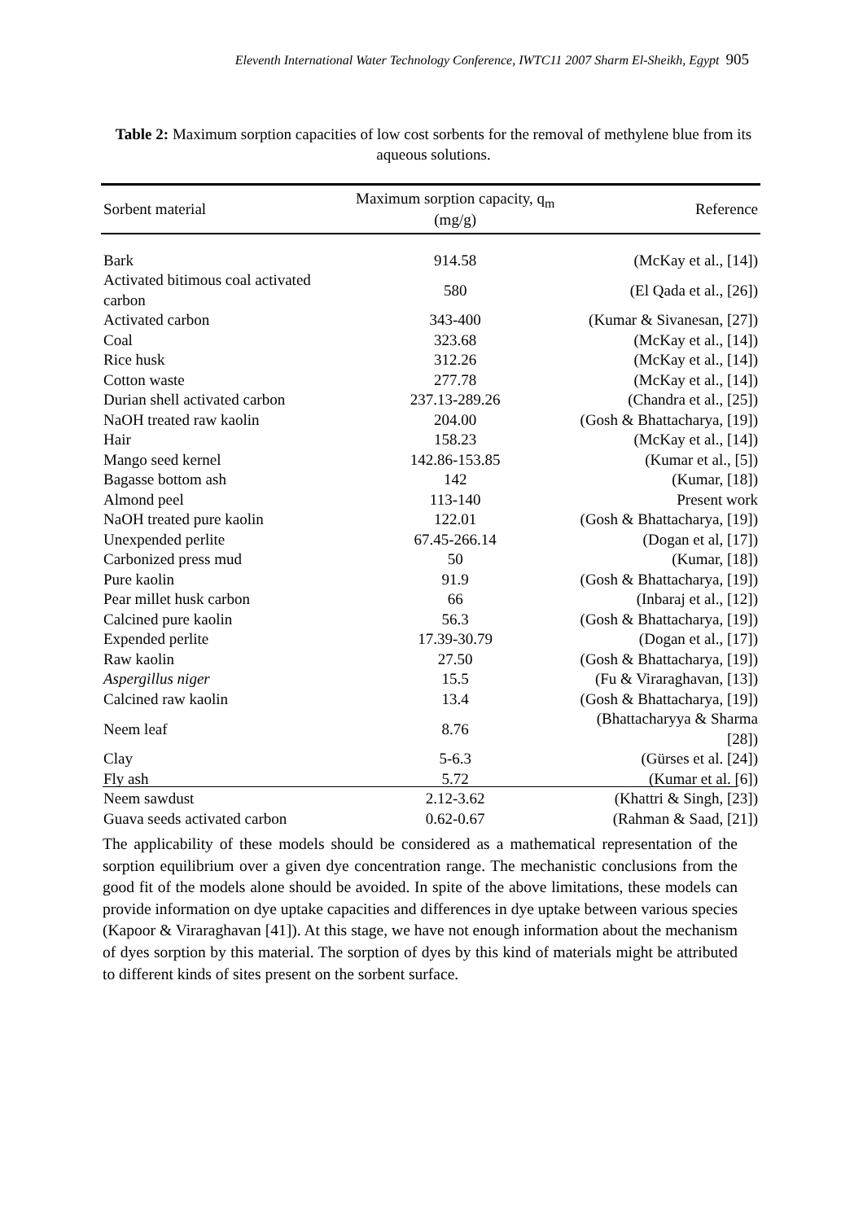Eleventh International Water Technology Conference, IWTC11 2007 Sharm El-Sheikh, Egypt 905
Table 2: Maximum sorption capacities of low cost sorbents for the removal of methylene blue from its aqueous solutions.
| Sorbent material | Maximum sorption capacity, q<sub>m</sub> (mg/g) | Reference |
| --- | --- | --- |
| Bark | 914.58 | (McKay et al., [14]) |
| Activated bitimous coal activated carbon | 580 | (El Qada et al., [26]) |
| Activated carbon | 343-400 | (Kumar & Sivanesan, [27]) |
| Coal | 323.68 | (McKay et al., [14]) |
| Rice husk | 312.26 | (McKay et al., [14]) |
| Cotton waste | 277.78 | (McKay et al., [14]) |
| Durian shell activated carbon | 237.13-289.26 | (Chandra et al., [25]) |
| NaOH treated raw kaolin | 204.00 | (Gosh & Bhattacharya, [19]) |
| Hair | 158.23 | (McKay et al., [14]) |
| Mango seed kernel | 142.86-153.85 | (Kumar et al., [5]) |
| Bagasse bottom ash | 142 | (Kumar, [18]) |
| Almond peel | 113-140 | Present work |
| NaOH treated pure kaolin | 122.01 | (Gosh & Bhattacharya, [19]) |
| Unexpended perlite | 67.45-266.14 | (Dogan et al, [17]) |
| Carbonized press mud | 50 | (Kumar, [18]) |
| Pure kaolin | 91.9 | (Gosh & Bhattacharya, [19]) |
| Pear millet husk carbon | 66 | (Inbaraj et al., [12]) |
| Calcined pure kaolin | 56.3 | (Gosh & Bhattacharya, [19]) |
| Expended perlite | 17.39-30.79 | (Dogan et al., [17]) |
| Raw kaolin | 27.50 | (Gosh & Bhattacharya, [19]) |
| Aspergillus niger | 15.5 | (Fu & Viraraghavan, [13]) |
| Calcined raw kaolin | 13.4 | (Gosh & Bhattacharya, [19]) |
| Neem leaf | 8.76 | (Bhattacharyya & Sharma [28]) |
| Clay | 5-6.3 | (Gürses et al. [24]) |
| Fly ash | 5.72 | (Kumar et al. [6]) |
| Neem sawdust | 2.12-3.62 | (Khattri & Singh, [23]) |
| Guava seeds activated carbon | 0.62-0.67 | (Rahman & Saad, [21]) |
The applicability of these models should be considered as a mathematical representation of the sorption equilibrium over a given dye concentration range. The mechanistic conclusions from the good fit of the models alone should be avoided. In spite of the above limitations, these models can provide information on dye uptake capacities and differences in dye uptake between various species (Kapoor & Viraraghavan [41]). At this stage, we have not enough information about the mechanism of dyes sorption by this material. The sorption of dyes by this kind of materials might be attributed to different kinds of sites present on the sorbent surface.